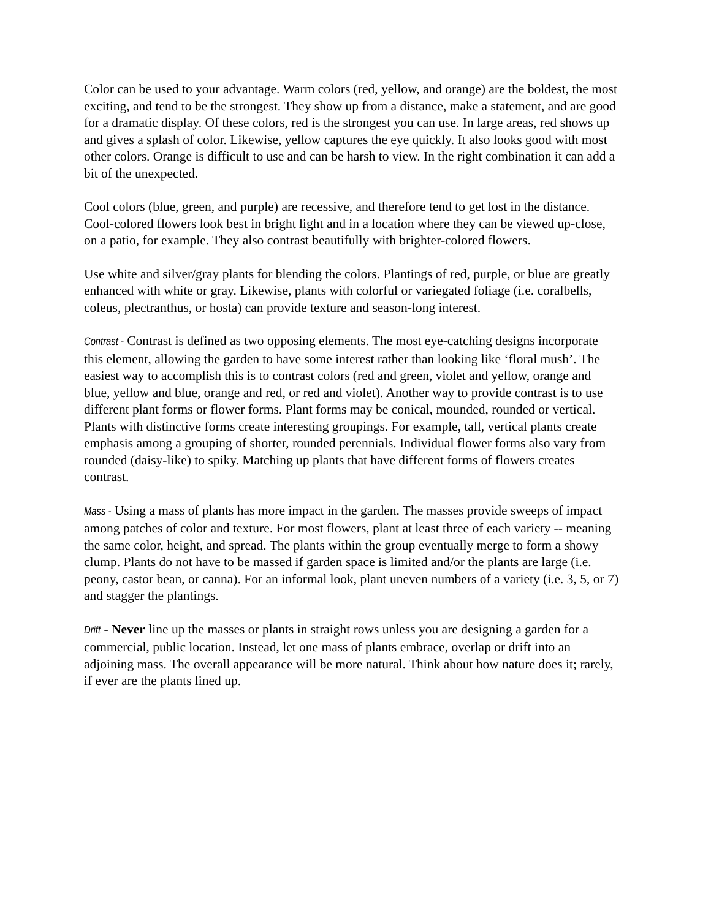Color can be used to your advantage. Warm colors (red, yellow, and orange) are the boldest, the most exciting, and tend to be the strongest. They show up from a distance, make a statement, and are good for a dramatic display. Of these colors, red is the strongest you can use. In large areas, red shows up and gives a splash of color. Likewise, yellow captures the eye quickly. It also looks good with most other colors. Orange is difficult to use and can be harsh to view. In the right combination it can add a bit of the unexpected.
Cool colors (blue, green, and purple) are recessive, and therefore tend to get lost in the distance. Cool-colored flowers look best in bright light and in a location where they can be viewed up-close, on a patio, for example. They also contrast beautifully with brighter-colored flowers.
Use white and silver/gray plants for blending the colors. Plantings of red, purple, or blue are greatly enhanced with white or gray. Likewise, plants with colorful or variegated foliage (i.e. coralbells, coleus, plectranthus, or hosta) can provide texture and season-long interest.
Contrast - Contrast is defined as two opposing elements. The most eye-catching designs incorporate this element, allowing the garden to have some interest rather than looking like ‘floral mush’. The easiest way to accomplish this is to contrast colors (red and green, violet and yellow, orange and blue, yellow and blue, orange and red, or red and violet). Another way to provide contrast is to use different plant forms or flower forms. Plant forms may be conical, mounded, rounded or vertical. Plants with distinctive forms create interesting groupings. For example, tall, vertical plants create emphasis among a grouping of shorter, rounded perennials. Individual flower forms also vary from rounded (daisy-like) to spiky. Matching up plants that have different forms of flowers creates contrast.
Mass - Using a mass of plants has more impact in the garden. The masses provide sweeps of impact among patches of color and texture. For most flowers, plant at least three of each variety -- meaning the same color, height, and spread. The plants within the group eventually merge to form a showy clump. Plants do not have to be massed if garden space is limited and/or the plants are large (i.e. peony, castor bean, or canna). For an informal look, plant uneven numbers of a variety (i.e. 3, 5, or 7) and stagger the plantings.
Drift - Never line up the masses or plants in straight rows unless you are designing a garden for a commercial, public location. Instead, let one mass of plants embrace, overlap or drift into an adjoining mass. The overall appearance will be more natural. Think about how nature does it; rarely, if ever are the plants lined up.